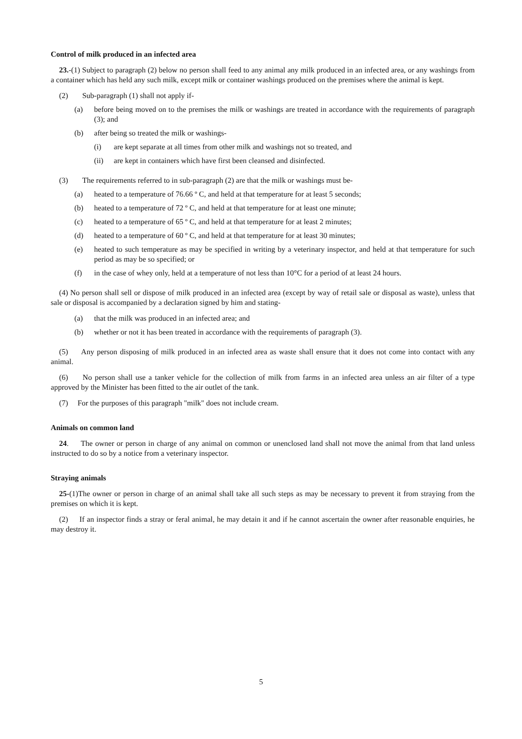Control of milk produced in an infected area
23.-(1) Subject to paragraph (2) below no person shall feed to any animal any milk produced in an infected area, or any washings from a container which has held any such milk, except milk or container washings produced on the premises where the animal is kept.
(2) Sub-paragraph (1) shall not apply if-
(a) before being moved on to the premises the milk or washings are treated in accordance with the requirements of paragraph (3); and
(b) after being so treated the milk or washings-
(i) are kept separate at all times from other milk and washings not so treated, and
(ii) are kept in containers which have first been cleansed and disinfected.
(3) The requirements referred to in sub-paragraph (2) are that the milk or washings must be-
(a) heated to a temperature of 76.66 º C, and held at that temperature for at least 5 seconds;
(b) heated to a temperature of 72 º C, and held at that temperature for at least one minute;
(c) heated to a temperature of 65 º C, and held at that temperature for at least 2 minutes;
(d) heated to a temperature of 60 º C, and held at that temperature for at least 30 minutes;
(e) heated to such temperature as may be specified in writing by a veterinary inspector, and held at that temperature for such period as may be so specified; or
(f) in the case of whey only, held at a temperature of not less than 10°C for a period of at least 24 hours.
(4) No person shall sell or dispose of milk produced in an infected area (except by way of retail sale or disposal as waste), unless that sale or disposal is accompanied by a declaration signed by him and stating-
(a) that the milk was produced in an infected area; and
(b) whether or not it has been treated in accordance with the requirements of paragraph (3).
(5) Any person disposing of milk produced in an infected area as waste shall ensure that it does not come into contact with any animal.
(6) No person shall use a tanker vehicle for the collection of milk from farms in an infected area unless an air filter of a type approved by the Minister has been fitted to the air outlet of the tank.
(7) For the purposes of this paragraph "milk" does not include cream.
Animals on common land
24. The owner or person in charge of any animal on common or unenclosed land shall not move the animal from that land unless instructed to do so by a notice from a veterinary inspector.
Straying animals
25-(1)The owner or person in charge of an animal shall take all such steps as may be necessary to prevent it from straying from the premises on which it is kept.
(2) If an inspector finds a stray or feral animal, he may detain it and if he cannot ascertain the owner after reasonable enquiries, he may destroy it.
5